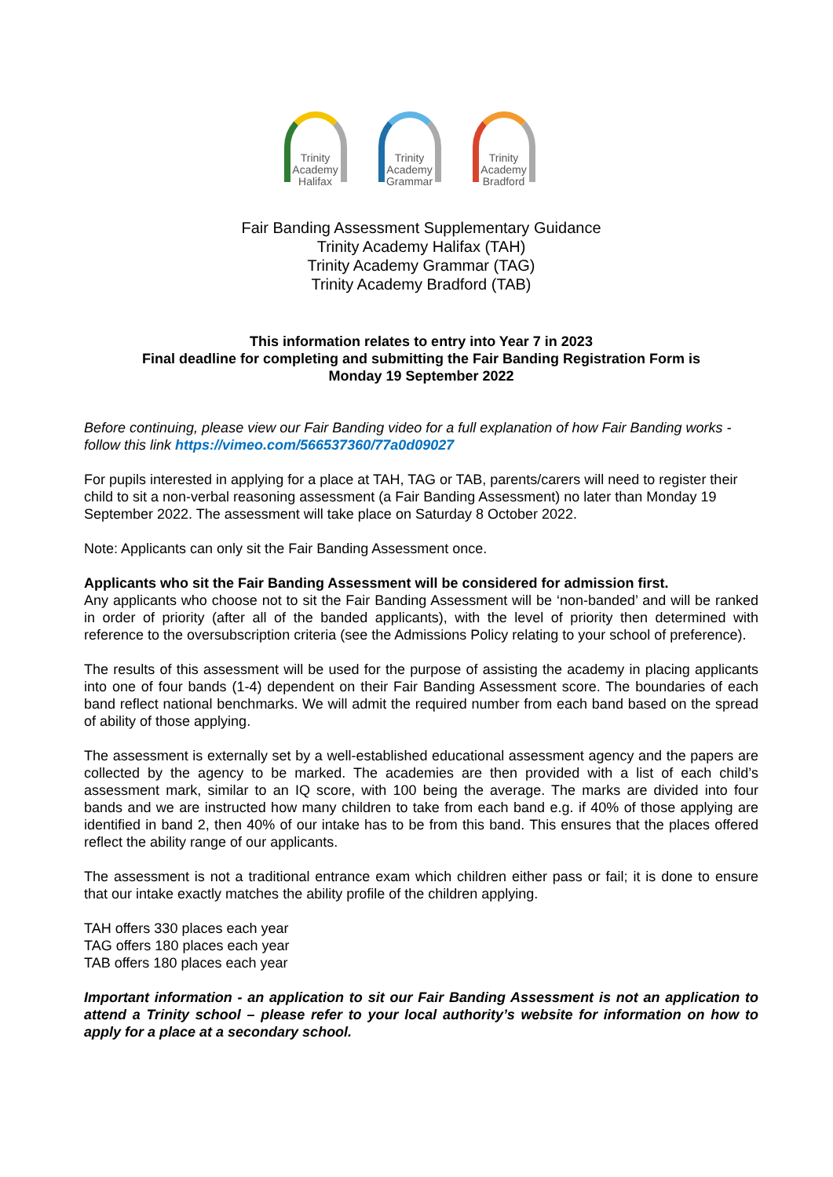Trinity
Academy
Halifax
Trinity
Academy
Grammar
Trinity
Academy
Bradford
Fair Banding Assessment Supplementary Guidance
Trinity Academy Halifax (TAH)
Trinity Academy Grammar (TAG)
Trinity Academy Bradford (TAB)
This information relates to entry into Year 7 in 2023
Final deadline for completing and submitting the Fair Banding Registration Form is
Monday 19 September 2022
Before continuing, please view our Fair Banding video for a full explanation of how Fair Banding works - follow this link https://vimeo.com/566537360/77a0d09027
For pupils interested in applying for a place at TAH, TAG or TAB, parents/carers will need to register their child to sit a non-verbal reasoning assessment (a Fair Banding Assessment) no later than Monday 19 September 2022. The assessment will take place on Saturday 8 October 2022.
Note: Applicants can only sit the Fair Banding Assessment once.
Applicants who sit the Fair Banding Assessment will be considered for admission first.
Any applicants who choose not to sit the Fair Banding Assessment will be ‘non-banded’ and will be ranked in order of priority (after all of the banded applicants), with the level of priority then determined with reference to the oversubscription criteria (see the Admissions Policy relating to your school of preference).
The results of this assessment will be used for the purpose of assisting the academy in placing applicants into one of four bands (1-4) dependent on their Fair Banding Assessment score. The boundaries of each band reflect national benchmarks. We will admit the required number from each band based on the spread of ability of those applying.
The assessment is externally set by a well-established educational assessment agency and the papers are collected by the agency to be marked. The academies are then provided with a list of each child’s assessment mark, similar to an IQ score, with 100 being the average. The marks are divided into four bands and we are instructed how many children to take from each band e.g. if 40% of those applying are identified in band 2, then 40% of our intake has to be from this band. This ensures that the places offered reflect the ability range of our applicants.
The assessment is not a traditional entrance exam which children either pass or fail; it is done to ensure that our intake exactly matches the ability profile of the children applying.
TAH offers 330 places each year
TAG offers 180 places each year
TAB offers 180 places each year
Important information - an application to sit our Fair Banding Assessment is not an application to attend a Trinity school – please refer to your local authority’s website for information on how to apply for a place at a secondary school.